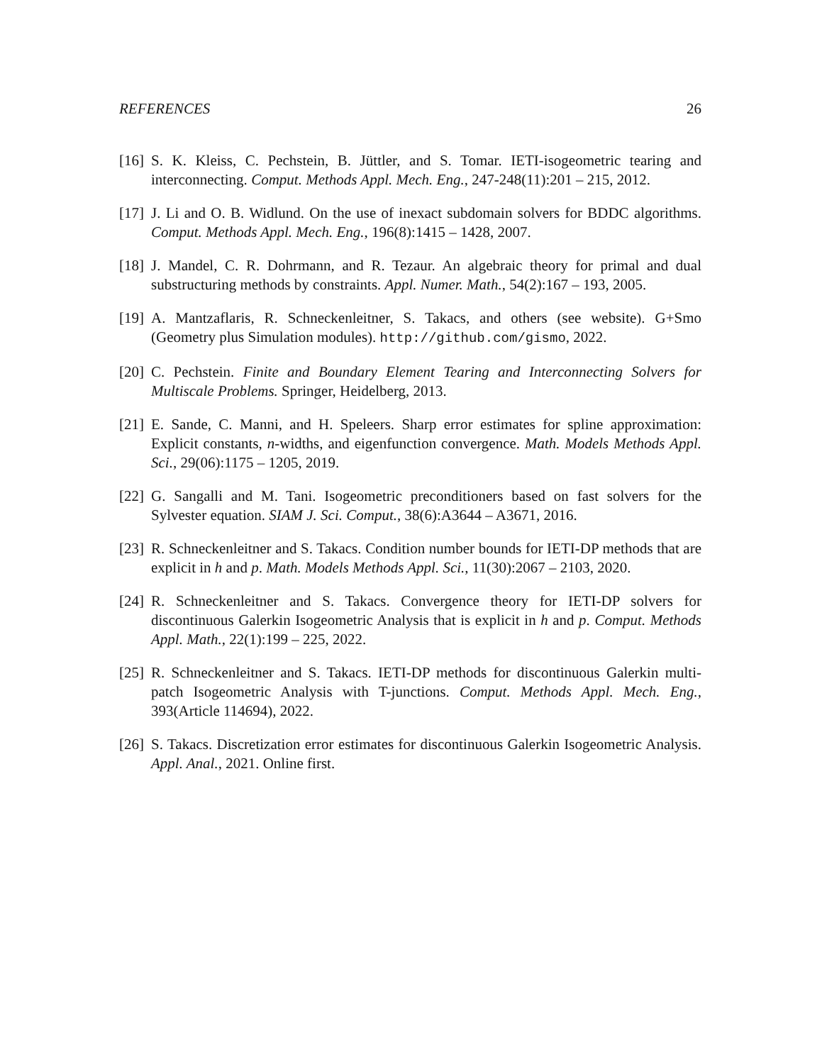REFERENCES 26
[16] S. K. Kleiss, C. Pechstein, B. Jüttler, and S. Tomar. IETI-isogeometric tearing and interconnecting. Comput. Methods Appl. Mech. Eng., 247-248(11):201 – 215, 2012.
[17] J. Li and O. B. Widlund. On the use of inexact subdomain solvers for BDDC algorithms. Comput. Methods Appl. Mech. Eng., 196(8):1415 – 1428, 2007.
[18] J. Mandel, C. R. Dohrmann, and R. Tezaur. An algebraic theory for primal and dual substructuring methods by constraints. Appl. Numer. Math., 54(2):167 – 193, 2005.
[19] A. Mantzaflaris, R. Schneckenleitner, S. Takacs, and others (see website). G+Smo (Geometry plus Simulation modules). http://github.com/gismo, 2022.
[20] C. Pechstein. Finite and Boundary Element Tearing and Interconnecting Solvers for Multiscale Problems. Springer, Heidelberg, 2013.
[21] E. Sande, C. Manni, and H. Speleers. Sharp error estimates for spline approximation: Explicit constants, n-widths, and eigenfunction convergence. Math. Models Methods Appl. Sci., 29(06):1175 – 1205, 2019.
[22] G. Sangalli and M. Tani. Isogeometric preconditioners based on fast solvers for the Sylvester equation. SIAM J. Sci. Comput., 38(6):A3644 – A3671, 2016.
[23] R. Schneckenleitner and S. Takacs. Condition number bounds for IETI-DP methods that are explicit in h and p. Math. Models Methods Appl. Sci., 11(30):2067 – 2103, 2020.
[24] R. Schneckenleitner and S. Takacs. Convergence theory for IETI-DP solvers for discontinuous Galerkin Isogeometric Analysis that is explicit in h and p. Comput. Methods Appl. Math., 22(1):199 – 225, 2022.
[25] R. Schneckenleitner and S. Takacs. IETI-DP methods for discontinuous Galerkin multi-patch Isogeometric Analysis with T-junctions. Comput. Methods Appl. Mech. Eng., 393(Article 114694), 2022.
[26] S. Takacs. Discretization error estimates for discontinuous Galerkin Isogeometric Analysis. Appl. Anal., 2021. Online first.